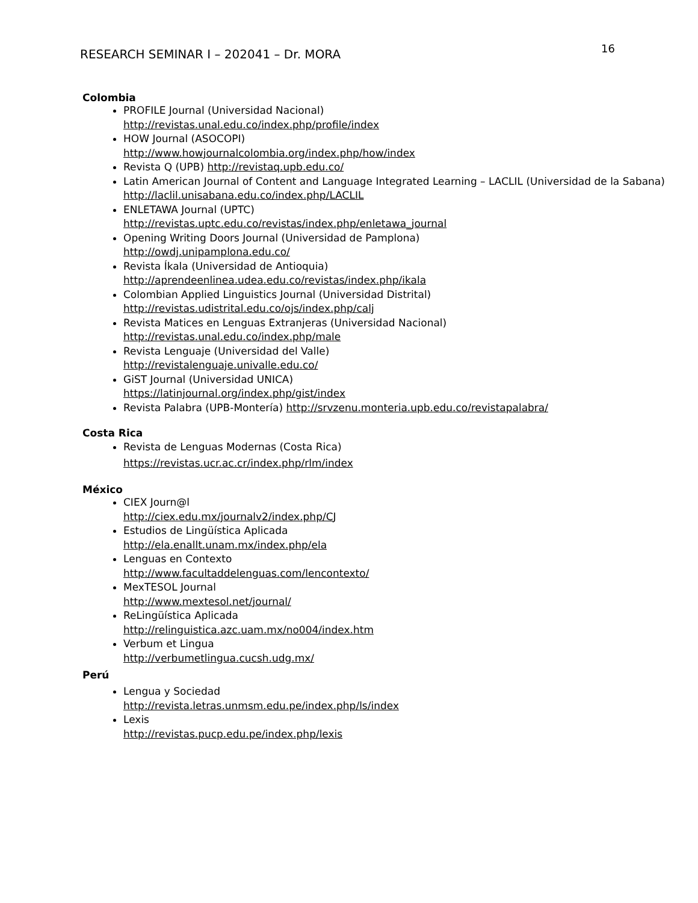RESEARCH SEMINAR I – 202041 – Dr. MORA
16
Colombia
PROFILE Journal (Universidad Nacional)
http://revistas.unal.edu.co/index.php/profile/index
HOW Journal (ASOCOPI)
http://www.howjournalcolombia.org/index.php/how/index
Revista Q (UPB) http://revistaq.upb.edu.co/
Latin American Journal of Content and Language Integrated Learning – LACLIL (Universidad de la Sabana) http://laclil.unisabana.edu.co/index.php/LACLIL
ENLETAWA Journal (UPTC)
http://revistas.uptc.edu.co/revistas/index.php/enletawa_journal
Opening Writing Doors Journal (Universidad de Pamplona)
http://owdj.unipamplona.edu.co/
Revista Íkala (Universidad de Antioquia)
http://aprendeenlinea.udea.edu.co/revistas/index.php/ikala
Colombian Applied Linguistics Journal (Universidad Distrital)
http://revistas.udistrital.edu.co/ojs/index.php/calj
Revista Matices en Lenguas Extranjeras (Universidad Nacional)
http://revistas.unal.edu.co/index.php/male
Revista Lenguaje (Universidad del Valle)
http://revistalenguaje.univalle.edu.co/
GiST Journal (Universidad UNICA)
https://latinjournal.org/index.php/gist/index
Revista Palabra (UPB-Montería) http://srvzenu.monteria.upb.edu.co/revistapalabra/
Costa Rica
Revista de Lenguas Modernas (Costa Rica)
https://revistas.ucr.ac.cr/index.php/rlm/index
México
CIEX Journ@l
http://ciex.edu.mx/journalv2/index.php/CJ
Estudios de Lingüística Aplicada
http://ela.enallt.unam.mx/index.php/ela
Lenguas en Contexto
http://www.facultaddelenguas.com/lencontexto/
MexTESOL Journal
http://www.mextesol.net/journal/
ReLingüística Aplicada
http://relinguistica.azc.uam.mx/no004/index.htm
Verbum et Lingua
http://verbumetlingua.cucsh.udg.mx/
Perú
Lengua y Sociedad
http://revista.letras.unmsm.edu.pe/index.php/ls/index
Lexis
http://revistas.pucp.edu.pe/index.php/lexis